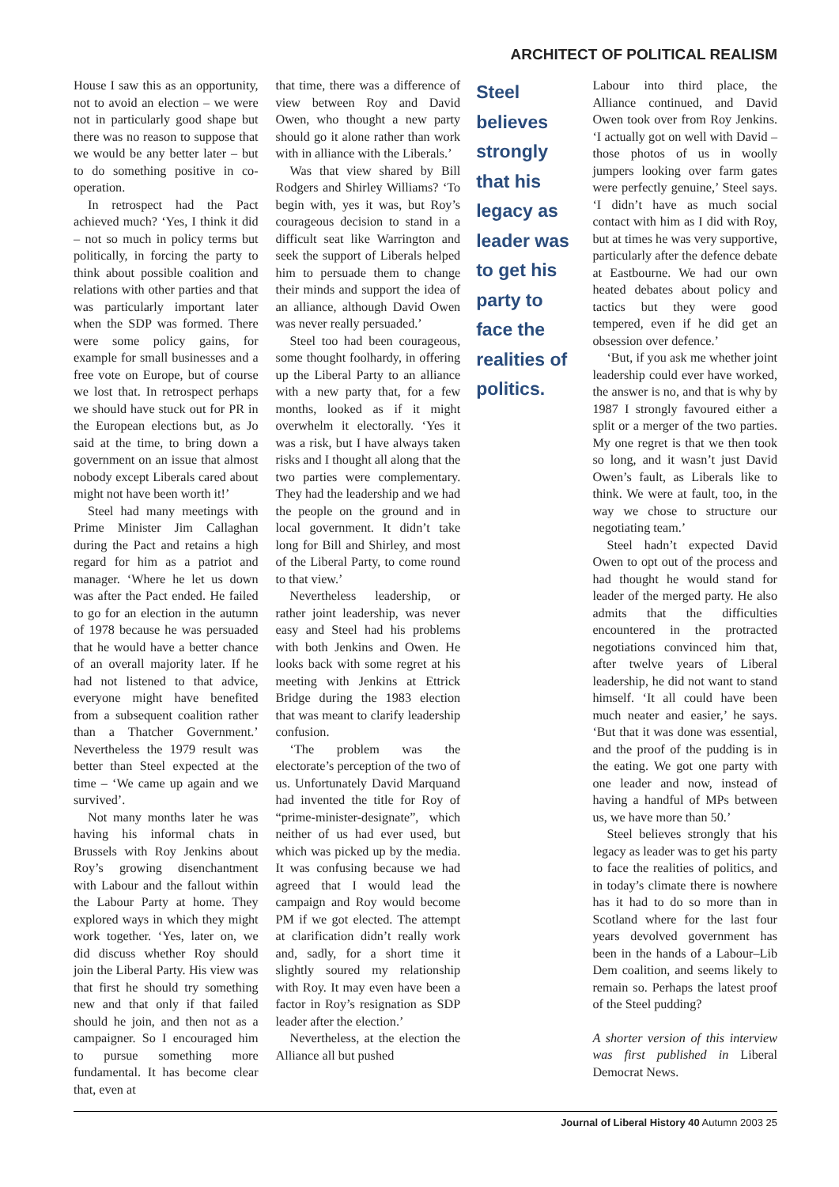ARCHITECT OF POLITICAL REALISM
House I saw this as an opportunity, not to avoid an election – we were not in particularly good shape but there was no reason to suppose that we would be any better later – but to do something positive in co-operation.
In retrospect had the Pact achieved much? ‘Yes, I think it did – not so much in policy terms but politically, in forcing the party to think about possible coalition and relations with other parties and that was particularly important later when the SDP was formed. There were some policy gains, for example for small businesses and a free vote on Europe, but of course we lost that. In retrospect perhaps we should have stuck out for PR in the European elections but, as Jo said at the time, to bring down a government on an issue that almost nobody except Liberals cared about might not have been worth it!’
Steel had many meetings with Prime Minister Jim Callaghan during the Pact and retains a high regard for him as a patriot and manager. ‘Where he let us down was after the Pact ended. He failed to go for an election in the autumn of 1978 because he was persuaded that he would have a better chance of an overall majority later. If he had not listened to that advice, everyone might have benefited from a subsequent coalition rather than a Thatcher Government.’ Nevertheless the 1979 result was better than Steel expected at the time – ‘We came up again and we survived’.
Not many months later he was having his informal chats in Brussels with Roy Jenkins about Roy’s growing disenchantment with Labour and the fallout within the Labour Party at home. They explored ways in which they might work together. ‘Yes, later on, we did discuss whether Roy should join the Liberal Party. His view was that first he should try something new and that only if that failed should he join, and then not as a campaigner. So I encouraged him to pursue something more fundamental. It has become clear that, even at
that time, there was a difference of view between Roy and David Owen, who thought a new party should go it alone rather than work with in alliance with the Liberals.’
Was that view shared by Bill Rodgers and Shirley Williams? ‘To begin with, yes it was, but Roy’s courageous decision to stand in a difficult seat like Warrington and seek the support of Liberals helped him to persuade them to change their minds and support the idea of an alliance, although David Owen was never really persuaded.’
Steel too had been courageous, some thought foolhardy, in offering up the Liberal Party to an alliance with a new party that, for a few months, looked as if it might overwhelm it electorally. ‘Yes it was a risk, but I have always taken risks and I thought all along that the two parties were complementary. They had the leadership and we had the people on the ground and in local government. It didn’t take long for Bill and Shirley, and most of the Liberal Party, to come round to that view.’
Nevertheless leadership, or rather joint leadership, was never easy and Steel had his problems with both Jenkins and Owen. He looks back with some regret at his meeting with Jenkins at Ettrick Bridge during the 1983 election that was meant to clarify leadership confusion.
‘The problem was the electorate’s perception of the two of us. Unfortunately David Marquand had invented the title for Roy of “prime-minister-designate”, which neither of us had ever used, but which was picked up by the media. It was confusing because we had agreed that I would lead the campaign and Roy would become PM if we got elected. The attempt at clarification didn’t really work and, sadly, for a short time it slightly soured my relationship with Roy. It may even have been a factor in Roy’s resignation as SDP leader after the election.’
Nevertheless, at the election the Alliance all but pushed
Steel believes strongly that his legacy as leader was to get his party to face the realities of politics.
Labour into third place, the Alliance continued, and David Owen took over from Roy Jenkins. ‘I actually got on well with David – those photos of us in woolly jumpers looking over farm gates were perfectly genuine,’ Steel says. ‘I didn’t have as much social contact with him as I did with Roy, but at times he was very supportive, particularly after the defence debate at Eastbourne. We had our own heated debates about policy and tactics but they were good tempered, even if he did get an obsession over defence.’
‘But, if you ask me whether joint leadership could ever have worked, the answer is no, and that is why by 1987 I strongly favoured either a split or a merger of the two parties. My one regret is that we then took so long, and it wasn’t just David Owen’s fault, as Liberals like to think. We were at fault, too, in the way we chose to structure our negotiating team.’
Steel hadn’t expected David Owen to opt out of the process and had thought he would stand for leader of the merged party. He also admits that the difficulties encountered in the protracted negotiations convinced him that, after twelve years of Liberal leadership, he did not want to stand himself. ‘It all could have been much neater and easier,’ he says. ‘But that it was done was essential, and the proof of the pudding is in the eating. We got one party with one leader and now, instead of having a handful of MPs between us, we have more than 50.’
Steel believes strongly that his legacy as leader was to get his party to face the realities of politics, and in today’s climate there is nowhere has it had to do so more than in Scotland where for the last four years devolved government has been in the hands of a Labour–Lib Dem coalition, and seems likely to remain so. Perhaps the latest proof of the Steel pudding?
A shorter version of this interview was first published in Liberal Democrat News.
Journal of Liberal History 40 Autumn 2003 25